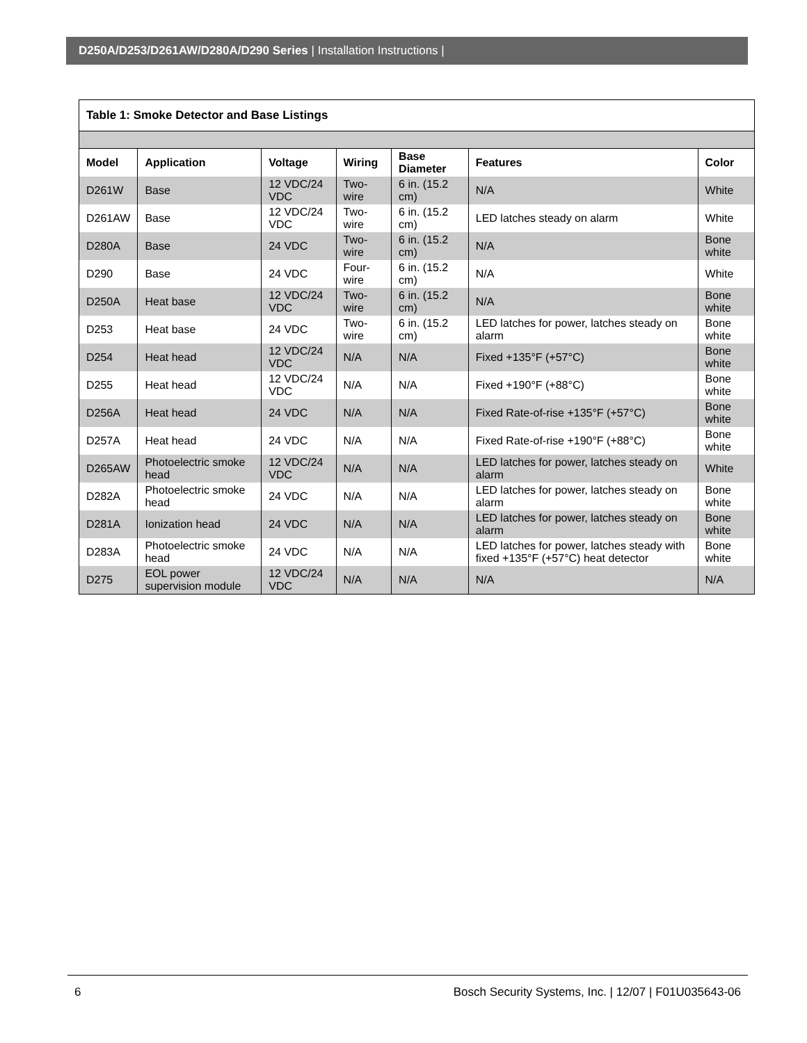D250A/D253/D261AW/D280A/D290 Series | Installation Instructions |
Table 1: Smoke Detector and Base Listings
| Model | Application | Voltage | Wiring | Base Diameter | Features | Color |
| --- | --- | --- | --- | --- | --- | --- |
| D261W | Base | 12 VDC/24 VDC | Two-wire | 6 in. (15.2 cm) | N/A | White |
| D261AW | Base | 12 VDC/24 VDC | Two-wire | 6 in. (15.2 cm) | LED latches steady on alarm | White |
| D280A | Base | 24 VDC | Two-wire | 6 in. (15.2 cm) | N/A | Bone white |
| D290 | Base | 24 VDC | Four-wire | 6 in. (15.2 cm) | N/A | White |
| D250A | Heat base | 12 VDC/24 VDC | Two-wire | 6 in. (15.2 cm) | N/A | Bone white |
| D253 | Heat base | 24 VDC | Two-wire | 6 in. (15.2 cm) | LED latches for power, latches steady on alarm | Bone white |
| D254 | Heat head | 12 VDC/24 VDC | N/A | N/A | Fixed +135°F (+57°C) | Bone white |
| D255 | Heat head | 12 VDC/24 VDC | N/A | N/A | Fixed +190°F (+88°C) | Bone white |
| D256A | Heat head | 24 VDC | N/A | N/A | Fixed Rate-of-rise +135°F (+57°C) | Bone white |
| D257A | Heat head | 24 VDC | N/A | N/A | Fixed Rate-of-rise +190°F (+88°C) | Bone white |
| D265AW | Photoelectric smoke head | 12 VDC/24 VDC | N/A | N/A | LED latches for power, latches steady on alarm | White |
| D282A | Photoelectric smoke head | 24 VDC | N/A | N/A | LED latches for power, latches steady on alarm | Bone white |
| D281A | Ionization head | 24 VDC | N/A | N/A | LED latches for power, latches steady on alarm | Bone white |
| D283A | Photoelectric smoke head | 24 VDC | N/A | N/A | LED latches for power, latches steady with fixed +135°F (+57°C) heat detector | Bone white |
| D275 | EOL power supervision module | 12 VDC/24 VDC | N/A | N/A | N/A | N/A |
6 Bosch Security Systems, Inc. | 12/07 | F01U035643-06